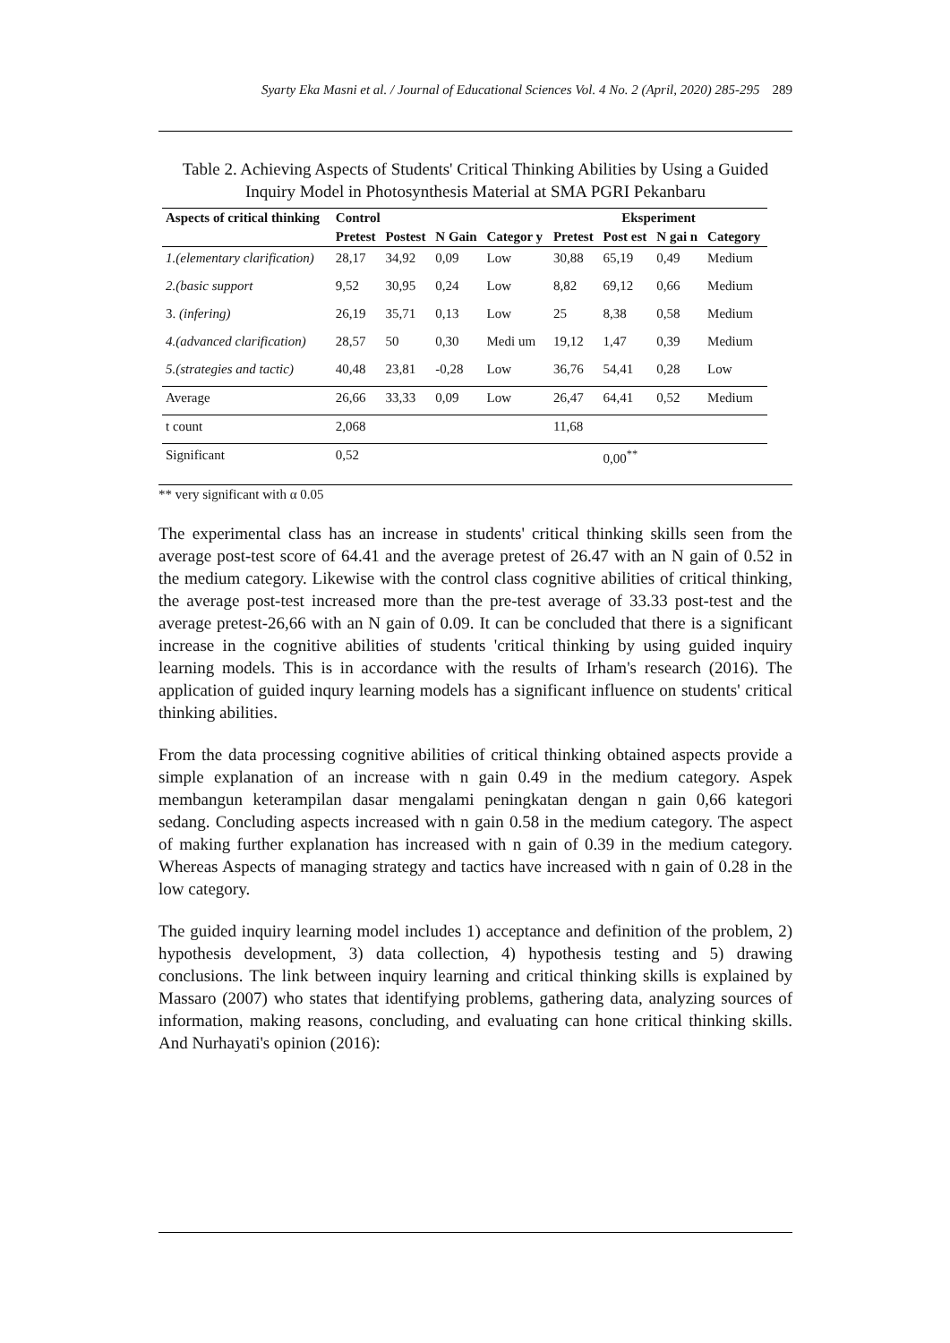Syarty Eka Masni et al. / Journal of Educational Sciences Vol. 4 No. 2 (April, 2020) 285-295 289
Table 2. Achieving Aspects of Students' Critical Thinking Abilities by Using a Guided Inquiry Model in Photosynthesis Material at SMA PGRI Pekanbaru
| Aspects of critical thinking | Control | | | | Eksperiment | | | |
| --- | --- | --- | --- | --- | --- | --- | --- | --- |
| | Pretest | Postest | N Gain | Categor y | Pretest | Post est | N gai n | Category |
| 1.(elementary clarification) | 28,17 | 34,92 | 0,09 | Low | 30,88 | 65,19 | 0,49 | Medium |
| 2.(basic support | 9,52 | 30,95 | 0,24 | Low | 8,82 | 69,12 | 0,66 | Medium |
| 3. (infering) | 26,19 | 35,71 | 0,13 | Low | 25 | 8,38 | 0,58 | Medium |
| 4.(advanced clarification) | 28,57 | 50 | 0,30 | Medi um | 19,12 | 1,47 | 0,39 | Medium |
| 5.(strategies and tactic) | 40,48 | 23,81 | -0,28 | Low | 36,76 | 54,41 | 0,28 | Low |
| Average | 26,66 | 33,33 | 0,09 | Low | 26,47 | 64,41 | 0,52 | Medium |
| t count | 2,068 | | | | 11,68 | | | |
| Significant | 0,52 | | | | | 0,00<sup>*</sup><sup>*</sup> | | |
** very significant with α 0.05
The experimental class has an increase in students' critical thinking skills seen from the average post-test score of 64.41 and the average pretest of 26.47 with an N gain of 0.52 in the medium category. Likewise with the control class cognitive abilities of critical thinking, the average post-test increased more than the pre-test average of 33.33 post-test and the average pretest-26,66 with an N gain of 0.09. It can be concluded that there is a significant increase in the cognitive abilities of students 'critical thinking by using guided inquiry learning models. This is in accordance with the results of Irham's research (2016). The application of guided inqury learning models has a significant influence on students' critical thinking abilities.
From the data processing cognitive abilities of critical thinking obtained aspects provide a simple explanation of an increase with n gain 0.49 in the medium category. Aspek membangun keterampilan dasar mengalami peningkatan dengan n gain 0,66 kategori sedang. Concluding aspects increased with n gain 0.58 in the medium category. The aspect of making further explanation has increased with n gain of 0.39 in the medium category. Whereas Aspects of managing strategy and tactics have increased with n gain of 0.28 in the low category.
The guided inquiry learning model includes 1) acceptance and definition of the problem, 2) hypothesis development, 3) data collection, 4) hypothesis testing and 5) drawing conclusions. The link between inquiry learning and critical thinking skills is explained by Massaro (2007) who states that identifying problems, gathering data, analyzing sources of information, making reasons, concluding, and evaluating can hone critical thinking skills. And Nurhayati's opinion (2016):